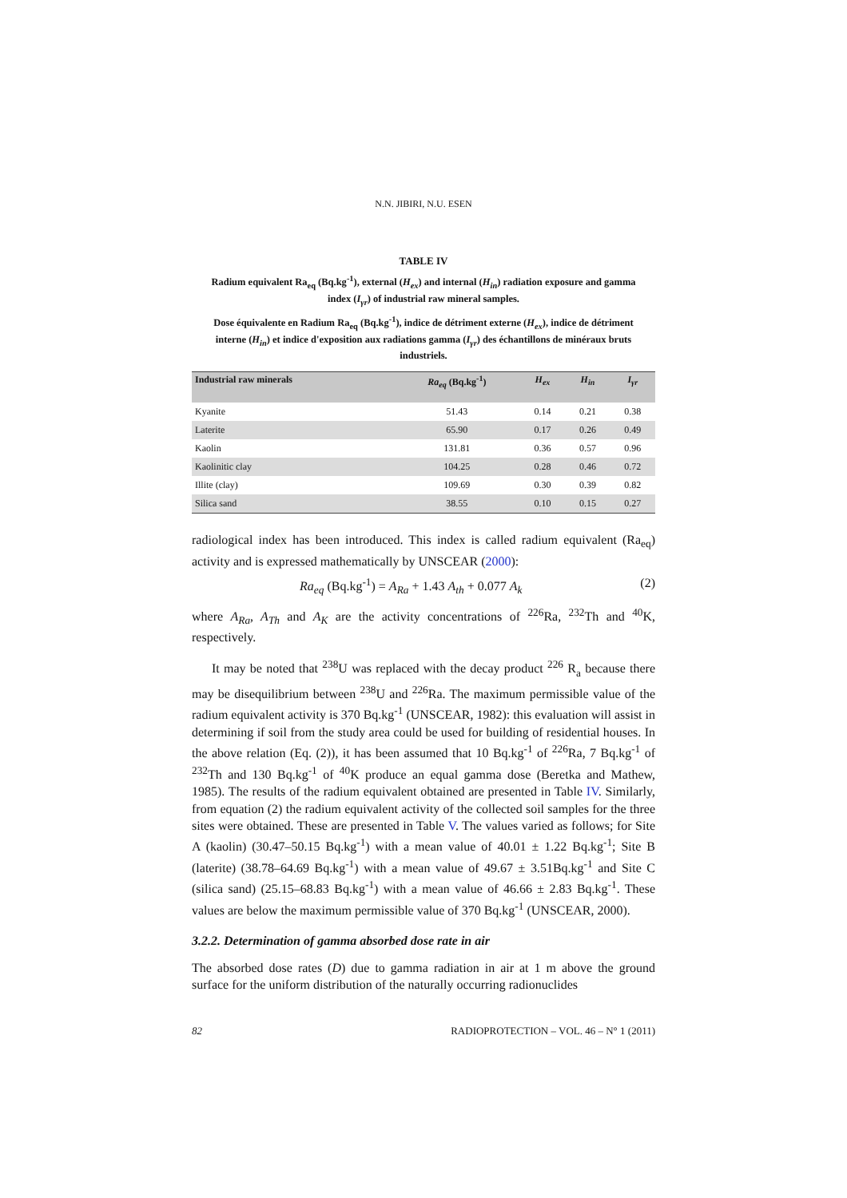N.N. JIBIRI, N.U. ESEN
TABLE IV
Radium equivalent Ra<sub>eq</sub> (Bq.kg<sup>-1</sup>), external (H<sub>ex</sub>) and internal (H<sub>in</sub>) radiation exposure and gamma index (I<sub>γr</sub>) of industrial raw mineral samples.
Dose équivalente en Radium Ra<sub>eq</sub> (Bq.kg<sup>-1</sup>), indice de détriment externe (H<sub>ex</sub>), indice de détriment interne (H<sub>in</sub>) et indice d'exposition aux radiations gamma (I<sub>γr</sub>) des échantillons de minéraux bruts industriels.
| Industrial raw minerals | Ra<sub>eq</sub> (Bq.kg<sup>-1</sup>) | H<sub>ex</sub> | H<sub>in</sub> | I<sub>γr</sub> |
| --- | --- | --- | --- | --- |
| Kyanite | 51.43 | 0.14 | 0.21 | 0.38 |
| Laterite | 65.90 | 0.17 | 0.26 | 0.49 |
| Kaolin | 131.81 | 0.36 | 0.57 | 0.96 |
| Kaolinitic clay | 104.25 | 0.28 | 0.46 | 0.72 |
| Illite (clay) | 109.69 | 0.30 | 0.39 | 0.82 |
| Silica sand | 38.55 | 0.10 | 0.15 | 0.27 |
radiological index has been introduced. This index is called radium equivalent (Ra<sub>eq</sub>) activity and is expressed mathematically by UNSCEAR (2000):
Ra<sub>eq</sub> (Bq.kg<sup>-1</sup>) = A<sub>Ra</sub> + 1.43 A<sub>th</sub> + 0.077 A<sub>k</sub> (2)
where A<sub>Ra</sub>, A<sub>Th</sub> and A<sub>K</sub> are the activity concentrations of <sup>226</sup>Ra, <sup>232</sup>Th and <sup>40</sup>K, respectively.
It may be noted that <sup>238</sup>U was replaced with the decay product <sup>226</sup> R<sub>a</sub> because there may be disequilibrium between <sup>238</sup>U and <sup>226</sup>Ra. The maximum permissible value of the radium equivalent activity is 370 Bq.kg<sup>-1</sup> (UNSCEAR, 1982): this evaluation will assist in determining if soil from the study area could be used for building of residential houses. In the above relation (Eq. (2)), it has been assumed that 10 Bq.kg<sup>-1</sup> of <sup>226</sup>Ra, 7 Bq.kg<sup>-1</sup> of <sup>232</sup>Th and 130 Bq.kg<sup>-1</sup> of <sup>40</sup>K produce an equal gamma dose (Beretka and Mathew, 1985). The results of the radium equivalent obtained are presented in Table IV. Similarly, from equation (2) the radium equivalent activity of the collected soil samples for the three sites were obtained. These are presented in Table V. The values varied as follows; for Site A (kaolin) (30.47–50.15 Bq.kg<sup>-1</sup>) with a mean value of 40.01 ± 1.22 Bq.kg<sup>-1</sup>; Site B (laterite) (38.78–64.69 Bq.kg<sup>-1</sup>) with a mean value of 49.67 ± 3.51Bq.kg<sup>-1</sup> and Site C (silica sand) (25.15–68.83 Bq.kg<sup>-1</sup>) with a mean value of 46.66 ± 2.83 Bq.kg<sup>-1</sup>. These values are below the maximum permissible value of 370 Bq.kg<sup>-1</sup> (UNSCEAR, 2000).
3.2.2. Determination of gamma absorbed dose rate in air
The absorbed dose rates (D) due to gamma radiation in air at 1 m above the ground surface for the uniform distribution of the naturally occurring radionuclides
82 RADIOPROTECTION – VOL. 46 – N° 1 (2011)